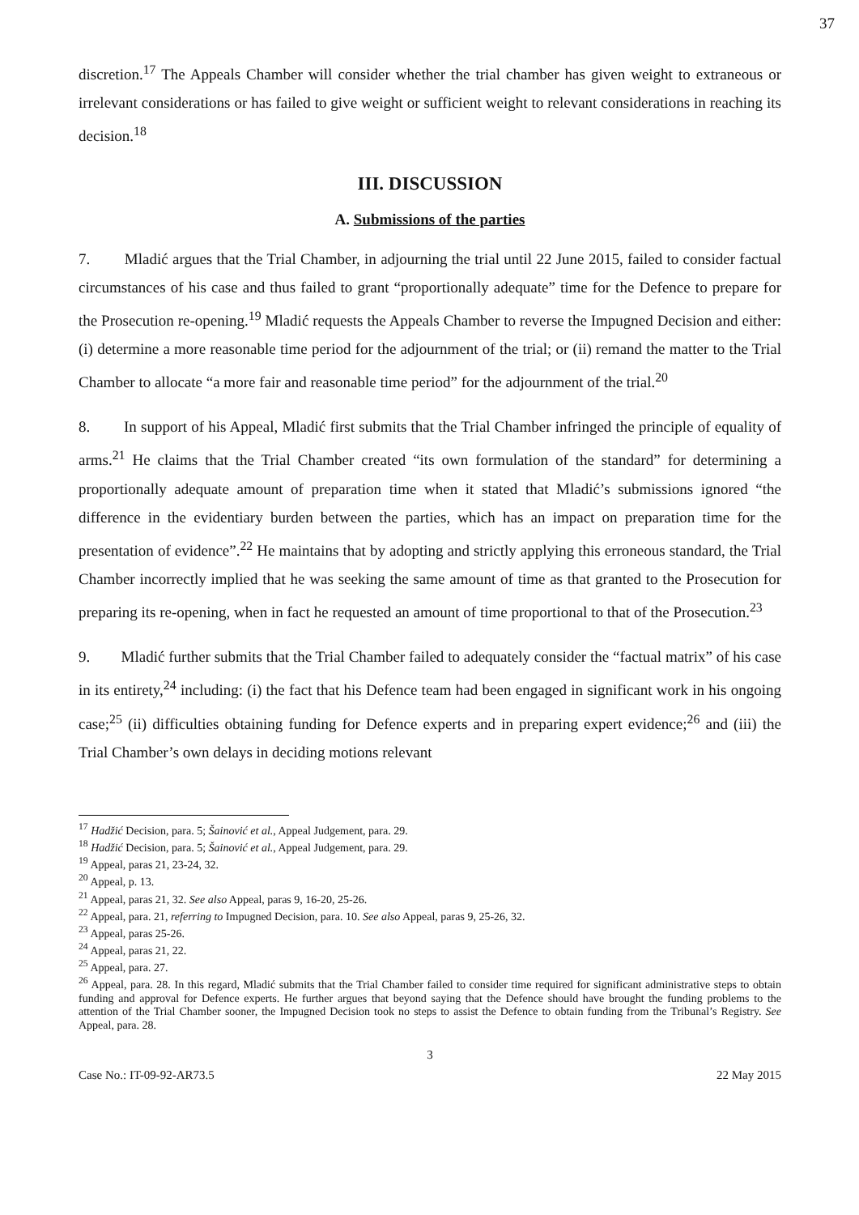37
discretion.<sup>17</sup> The Appeals Chamber will consider whether the trial chamber has given weight to extraneous or irrelevant considerations or has failed to give weight or sufficient weight to relevant considerations in reaching its decision.<sup>18</sup>
III. DISCUSSION
A. Submissions of the parties
7. Mladić argues that the Trial Chamber, in adjourning the trial until 22 June 2015, failed to consider factual circumstances of his case and thus failed to grant “proportionally adequate” time for the Defence to prepare for the Prosecution re-opening.<sup>19</sup> Mladić requests the Appeals Chamber to reverse the Impugned Decision and either: (i) determine a more reasonable time period for the adjournment of the trial; or (ii) remand the matter to the Trial Chamber to allocate “a more fair and reasonable time period” for the adjournment of the trial.<sup>20</sup>
8. In support of his Appeal, Mladić first submits that the Trial Chamber infringed the principle of equality of arms.<sup>21</sup> He claims that the Trial Chamber created “its own formulation of the standard” for determining a proportionally adequate amount of preparation time when it stated that Mladić’s submissions ignored “the difference in the evidentiary burden between the parties, which has an impact on preparation time for the presentation of evidence”.<sup>22</sup> He maintains that by adopting and strictly applying this erroneous standard, the Trial Chamber incorrectly implied that he was seeking the same amount of time as that granted to the Prosecution for preparing its re-opening, when in fact he requested an amount of time proportional to that of the Prosecution.<sup>23</sup>
9. Mladić further submits that the Trial Chamber failed to adequately consider the “factual matrix” of his case in its entirety,<sup>24</sup> including: (i) the fact that his Defence team had been engaged in significant work in his ongoing case;<sup>25</sup> (ii) difficulties obtaining funding for Defence experts and in preparing expert evidence;<sup>26</sup> and (iii) the Trial Chamber’s own delays in deciding motions relevant
<sup>17</sup> Hadžić Decision, para. 5; Šainović et al., Appeal Judgement, para. 29.
<sup>18</sup> Hadžić Decision, para. 5; Šainović et al., Appeal Judgement, para. 29.
<sup>19</sup> Appeal, paras 21, 23-24, 32.
<sup>20</sup> Appeal, p. 13.
<sup>21</sup> Appeal, paras 21, 32. See also Appeal, paras 9, 16-20, 25-26.
<sup>22</sup> Appeal, para. 21, referring to Impugned Decision, para. 10. See also Appeal, paras 9, 25-26, 32.
<sup>23</sup> Appeal, paras 25-26.
<sup>24</sup> Appeal, paras 21, 22.
<sup>25</sup> Appeal, para. 27.
<sup>26</sup> Appeal, para. 28. In this regard, Mladić submits that the Trial Chamber failed to consider time required for significant administrative steps to obtain funding and approval for Defence experts. He further argues that beyond saying that the Defence should have brought the funding problems to the attention of the Trial Chamber sooner, the Impugned Decision took no steps to assist the Defence to obtain funding from the Tribunal’s Registry. See Appeal, para. 28.
3
Case No.: IT-09-92-AR73.5 22 May 2015